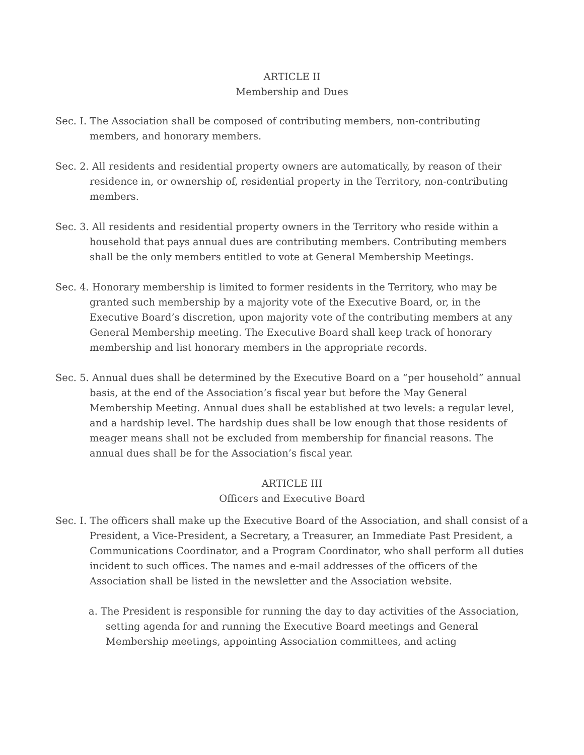ARTICLE II
Membership and Dues
Sec. I. The Association shall be composed of contributing members, non-contributing members, and honorary members.
Sec. 2. All residents and residential property owners are automatically, by reason of their residence in, or ownership of, residential property in the Territory, non-contributing members.
Sec. 3. All residents and residential property owners in the Territory who reside within a household that pays annual dues are contributing members. Contributing members shall be the only members entitled to vote at General Membership Meetings.
Sec. 4. Honorary membership is limited to former residents in the Territory, who may be granted such membership by a majority vote of the Executive Board, or, in the Executive Board’s discretion, upon majority vote of the contributing members at any General Membership meeting. The Executive Board shall keep track of honorary membership and list honorary members in the appropriate records.
Sec. 5. Annual dues shall be determined by the Executive Board on a “per household” annual basis, at the end of the Association’s fiscal year but before the May General Membership Meeting. Annual dues shall be established at two levels: a regular level, and a hardship level. The hardship dues shall be low enough that those residents of meager means shall not be excluded from membership for financial reasons. The annual dues shall be for the Association’s fiscal year.
ARTICLE III
Officers and Executive Board
Sec. I. The officers shall make up the Executive Board of the Association, and shall consist of a President, a Vice-President, a Secretary, a Treasurer, an Immediate Past President, a Communications Coordinator, and a Program Coordinator, who shall perform all duties incident to such offices. The names and e-mail addresses of the officers of the Association shall be listed in the newsletter and the Association website.
a. The President is responsible for running the day to day activities of the Association, setting agenda for and running the Executive Board meetings and General Membership meetings, appointing Association committees, and acting